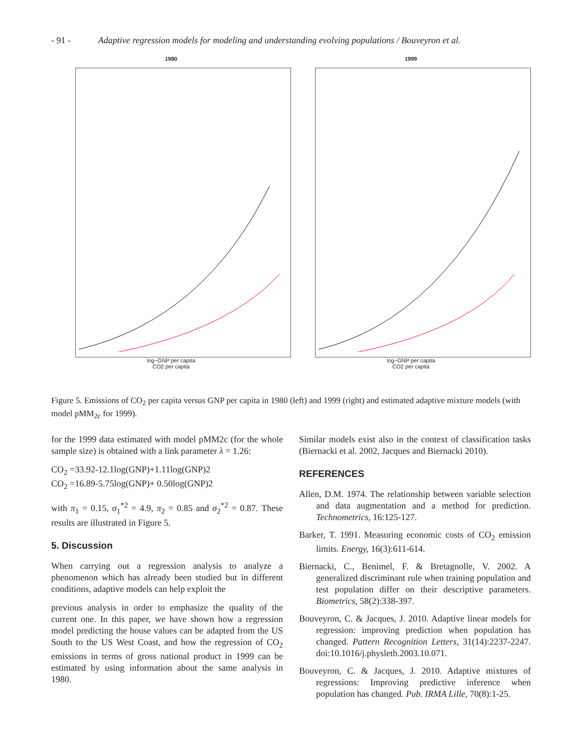- 91 - Adaptive regression models for modeling and understanding evolving populations / Bouveyron et al.
1980
log−GNP per capita
CO2 per capita
1999
log−GNP per capita
CO2 per capita
Figure 5. Emissions of CO<sub>2</sub> per capita versus GNP per capita in 1980 (left) and 1999 (right) and estimated adaptive mixture models (with model pMM<sub>2c</sub> for 1999).
for the 1999 data estimated with model pMM2c (for the whole sample size) is obtained with a link parameter λ = 1.26:
CO<sub>2</sub> =33.92-12.1log(GNP)+1.11log(GNP)2
CO<sub>2</sub> =16.89-5.75log(GNP)+ 0.50log(GNP)2
with π<sub>1</sub> = 0.15, σ<sub>1</sub><sup>*2</sup> = 4.9, π<sub>2</sub> = 0.85 and σ<sub>2</sub><sup>*2</sup> = 0.87. These results are illustrated in Figure 5.
5. Discussion
When carrying out a regression analysis to analyze a phenomenon which has already been studied but in different conditions, adaptive models can help exploit the
previous analysis in order to emphasize the quality of the current one. In this paper, we have shown how a regression model predicting the house values can be adapted from the US South to the US West Coast, and how the regression of CO<sub>2</sub> emissions in terms of gross national product in 1999 can be estimated by using information about the same analysis in 1980.
Similar models exist also in the context of classification tasks (Biernacki et al. 2002, Jacques and Biernacki 2010).
REFERENCES
Allen, D.M. 1974. The relationship between variable selection and data augmentation and a method for prediction. Technometrics, 16:125-127.
Barker, T. 1991. Measuring economic costs of CO<sub>2</sub> emission limits. Energy, 16(3):611-614.
Biernacki, C., Benimel, F. & Bretagnolle, V. 2002. A generalized discriminant rule when training population and test population differ on their descriptive parameters. Biometrics, 58(2):338-397.
Bouveyron, C. & Jacques, J. 2010. Adaptive linear models for regression: improving prediction when population has changed. Pattern Recognition Letters, 31(14):2237-2247. doi:10.1016/j.physletb.2003.10.071.
Bouveyron, C. & Jacques, J. 2010. Adaptive mixtures of regressions: Improving predictive inference when population has changed. Pub. IRMA Lille, 70(8):1-25.